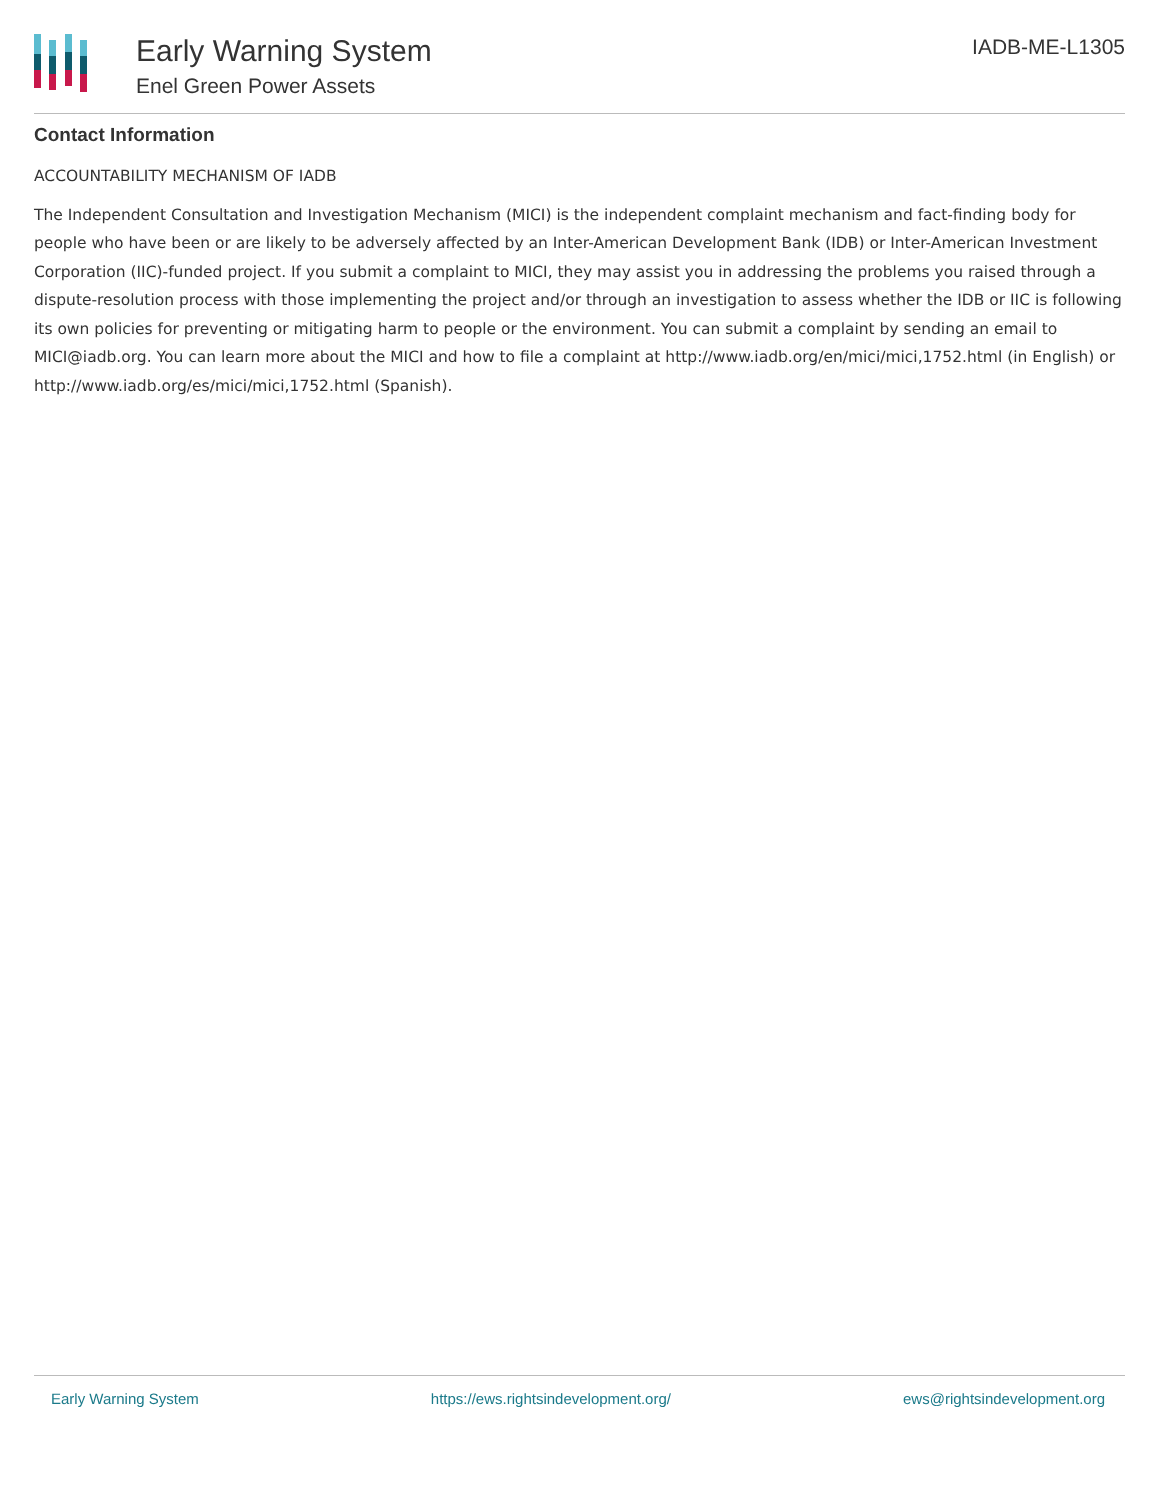Early Warning System
Enel Green Power Assets
IADB-ME-L1305
Contact Information
ACCOUNTABILITY MECHANISM OF IADB
The Independent Consultation and Investigation Mechanism (MICI) is the independent complaint mechanism and fact-finding body for people who have been or are likely to be adversely affected by an Inter-American Development Bank (IDB) or Inter-American Investment Corporation (IIC)-funded project. If you submit a complaint to MICI, they may assist you in addressing the problems you raised through a dispute-resolution process with those implementing the project and/or through an investigation to assess whether the IDB or IIC is following its own policies for preventing or mitigating harm to people or the environment. You can submit a complaint by sending an email to MICI@iadb.org. You can learn more about the MICI and how to file a complaint at http://www.iadb.org/en/mici/mici,1752.html (in English) or http://www.iadb.org/es/mici/mici,1752.html (Spanish).
Early Warning System https://ews.rightsindevelopment.org/ ews@rightsindevelopment.org